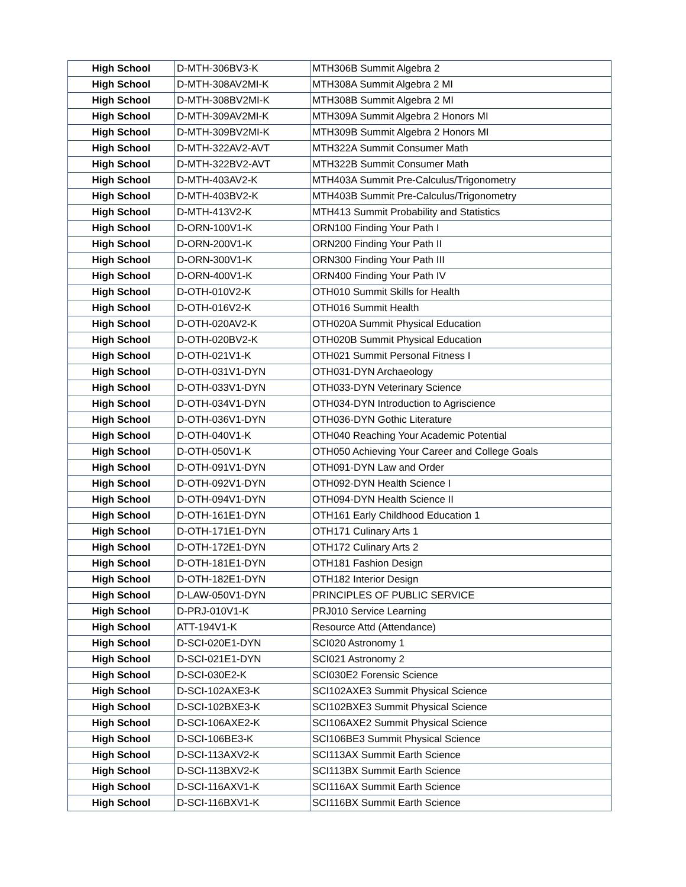| High School | D-MTH-306BV3-K | MTH306B Summit Algebra 2 |
| High School | D-MTH-308AV2MI-K | MTH308A Summit Algebra 2 MI |
| High School | D-MTH-308BV2MI-K | MTH308B Summit Algebra 2 MI |
| High School | D-MTH-309AV2MI-K | MTH309A Summit Algebra 2 Honors MI |
| High School | D-MTH-309BV2MI-K | MTH309B Summit Algebra 2 Honors MI |
| High School | D-MTH-322AV2-AVT | MTH322A Summit Consumer Math |
| High School | D-MTH-322BV2-AVT | MTH322B Summit Consumer Math |
| High School | D-MTH-403AV2-K | MTH403A Summit Pre-Calculus/Trigonometry |
| High School | D-MTH-403BV2-K | MTH403B Summit Pre-Calculus/Trigonometry |
| High School | D-MTH-413V2-K | MTH413 Summit Probability and Statistics |
| High School | D-ORN-100V1-K | ORN100 Finding Your Path I |
| High School | D-ORN-200V1-K | ORN200 Finding Your Path II |
| High School | D-ORN-300V1-K | ORN300 Finding Your Path III |
| High School | D-ORN-400V1-K | ORN400 Finding Your Path IV |
| High School | D-OTH-010V2-K | OTH010 Summit Skills for Health |
| High School | D-OTH-016V2-K | OTH016 Summit Health |
| High School | D-OTH-020AV2-K | OTH020A Summit Physical Education |
| High School | D-OTH-020BV2-K | OTH020B Summit Physical Education |
| High School | D-OTH-021V1-K | OTH021 Summit Personal Fitness I |
| High School | D-OTH-031V1-DYN | OTH031-DYN Archaeology |
| High School | D-OTH-033V1-DYN | OTH033-DYN Veterinary Science |
| High School | D-OTH-034V1-DYN | OTH034-DYN Introduction to Agriscience |
| High School | D-OTH-036V1-DYN | OTH036-DYN Gothic Literature |
| High School | D-OTH-040V1-K | OTH040 Reaching Your Academic Potential |
| High School | D-OTH-050V1-K | OTH050 Achieving Your Career and College Goals |
| High School | D-OTH-091V1-DYN | OTH091-DYN Law and Order |
| High School | D-OTH-092V1-DYN | OTH092-DYN Health Science I |
| High School | D-OTH-094V1-DYN | OTH094-DYN Health Science II |
| High School | D-OTH-161E1-DYN | OTH161 Early Childhood Education 1 |
| High School | D-OTH-171E1-DYN | OTH171 Culinary Arts 1 |
| High School | D-OTH-172E1-DYN | OTH172 Culinary Arts 2 |
| High School | D-OTH-181E1-DYN | OTH181 Fashion Design |
| High School | D-OTH-182E1-DYN | OTH182 Interior Design |
| High School | D-LAW-050V1-DYN | PRINCIPLES OF PUBLIC SERVICE |
| High School | D-PRJ-010V1-K | PRJ010 Service Learning |
| High School | ATT-194V1-K | Resource Attd (Attendance) |
| High School | D-SCI-020E1-DYN | SCI020 Astronomy 1 |
| High School | D-SCI-021E1-DYN | SCI021 Astronomy 2 |
| High School | D-SCI-030E2-K | SCI030E2 Forensic Science |
| High School | D-SCI-102AXE3-K | SCI102AXE3 Summit Physical Science |
| High School | D-SCI-102BXE3-K | SCI102BXE3 Summit Physical Science |
| High School | D-SCI-106AXE2-K | SCI106AXE2 Summit Physical Science |
| High School | D-SCI-106BE3-K | SCI106BE3 Summit Physical Science |
| High School | D-SCI-113AXV2-K | SCI113AX Summit Earth Science |
| High School | D-SCI-113BXV2-K | SCI113BX Summit Earth Science |
| High School | D-SCI-116AXV1-K | SCI116AX Summit Earth Science |
| High School | D-SCI-116BXV1-K | SCI116BX Summit Earth Science |